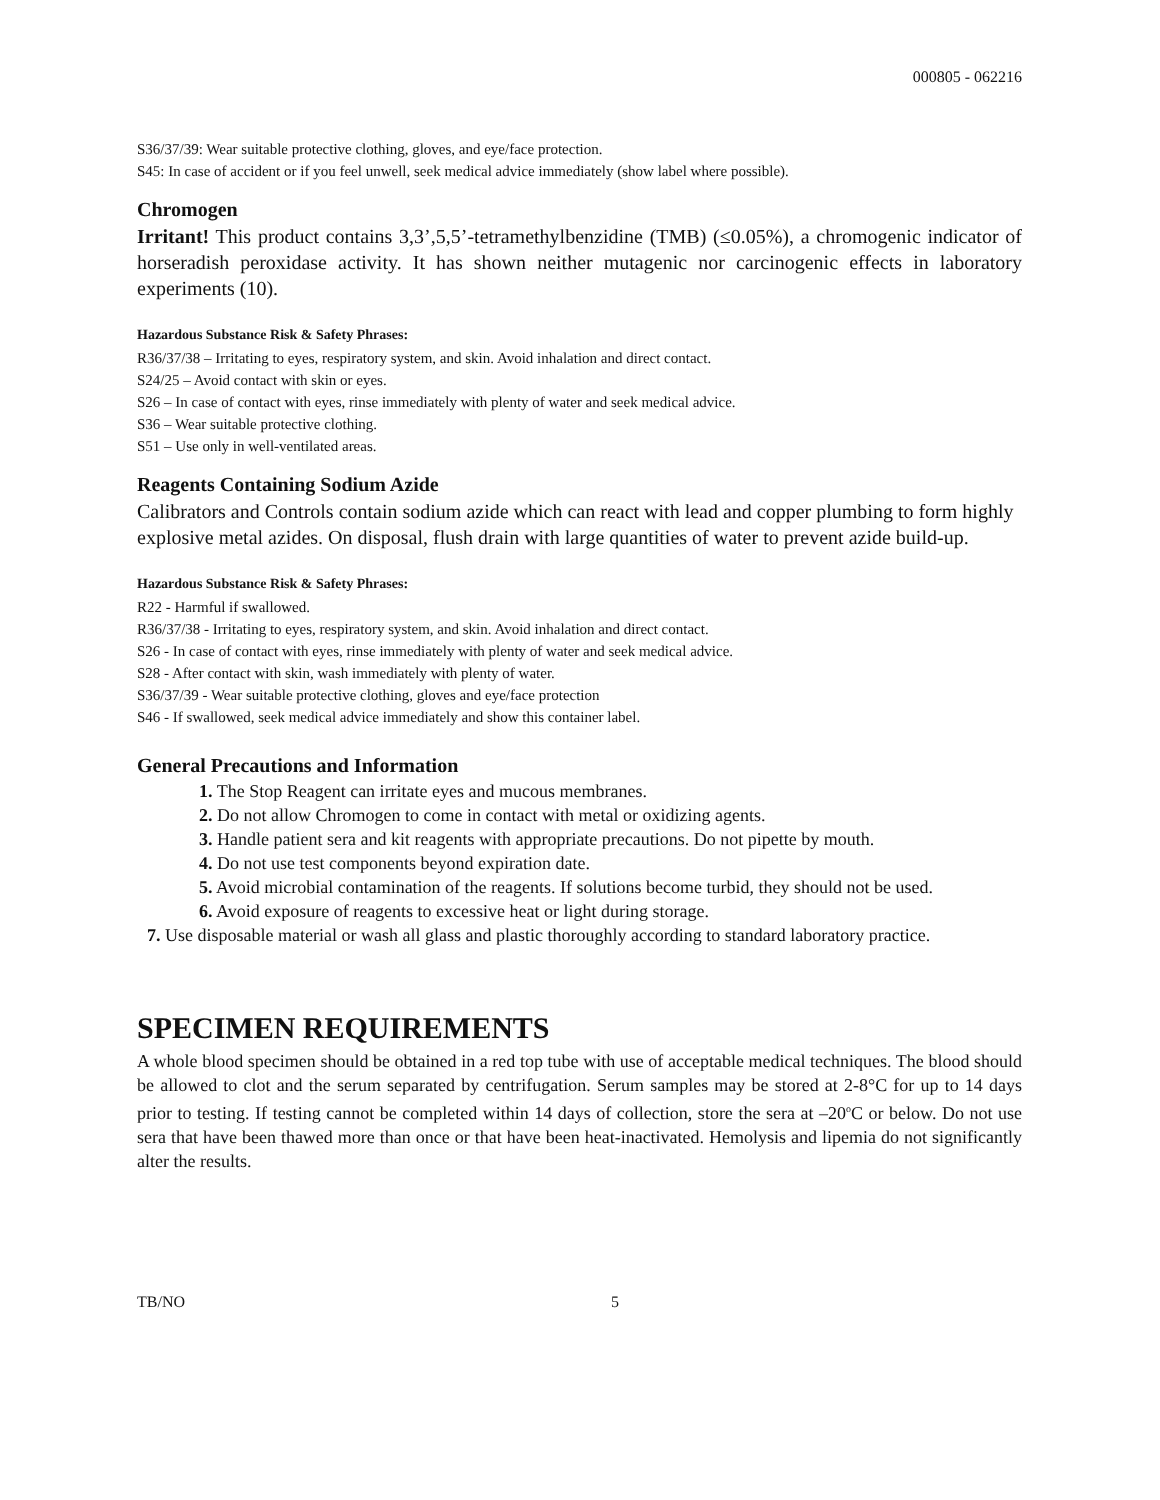000805 - 062216
S36/37/39: Wear suitable protective clothing, gloves, and eye/face protection.
S45: In case of accident or if you feel unwell, seek medical advice immediately (show label where possible).
Chromogen
Irritant! This product contains 3,3’,5,5’-tetramethylbenzidine (TMB) (≤0.05%), a chromogenic indicator of horseradish peroxidase activity. It has shown neither mutagenic nor carcinogenic effects in laboratory experiments (10).
Hazardous Substance Risk & Safety Phrases:
R36/37/38 – Irritating to eyes, respiratory system, and skin. Avoid inhalation and direct contact.
S24/25 – Avoid contact with skin or eyes.
S26 – In case of contact with eyes, rinse immediately with plenty of water and seek medical advice.
S36 – Wear suitable protective clothing.
S51 – Use only in well-ventilated areas.
Reagents Containing Sodium Azide
Calibrators and Controls contain sodium azide which can react with lead and copper plumbing to form highly explosive metal azides. On disposal, flush drain with large quantities of water to prevent azide build-up.
Hazardous Substance Risk & Safety Phrases:
R22 - Harmful if swallowed.
R36/37/38 - Irritating to eyes, respiratory system, and skin. Avoid inhalation and direct contact.
S26 - In case of contact with eyes, rinse immediately with plenty of water and seek medical advice.
S28 - After contact with skin, wash immediately with plenty of water.
S36/37/39 - Wear suitable protective clothing, gloves and eye/face protection
S46 - If swallowed, seek medical advice immediately and show this container label.
General Precautions and Information
1. The Stop Reagent can irritate eyes and mucous membranes.
2. Do not allow Chromogen to come in contact with metal or oxidizing agents.
3. Handle patient sera and kit reagents with appropriate precautions. Do not pipette by mouth.
4. Do not use test components beyond expiration date.
5. Avoid microbial contamination of the reagents. If solutions become turbid, they should not be used.
6. Avoid exposure of reagents to excessive heat or light during storage.
7. Use disposable material or wash all glass and plastic thoroughly according to standard laboratory practice.
SPECIMEN REQUIREMENTS
A whole blood specimen should be obtained in a red top tube with use of acceptable medical techniques. The blood should be allowed to clot and the serum separated by centrifugation. Serum samples may be stored at 2-8°C for up to 14 days prior to testing. If testing cannot be completed within 14 days of collection, store the sera at –20<sup>o</sup>C or below. Do not use sera that have been thawed more than once or that have been heat-inactivated. Hemolysis and lipemia do not significantly alter the results.
TB/NO 5